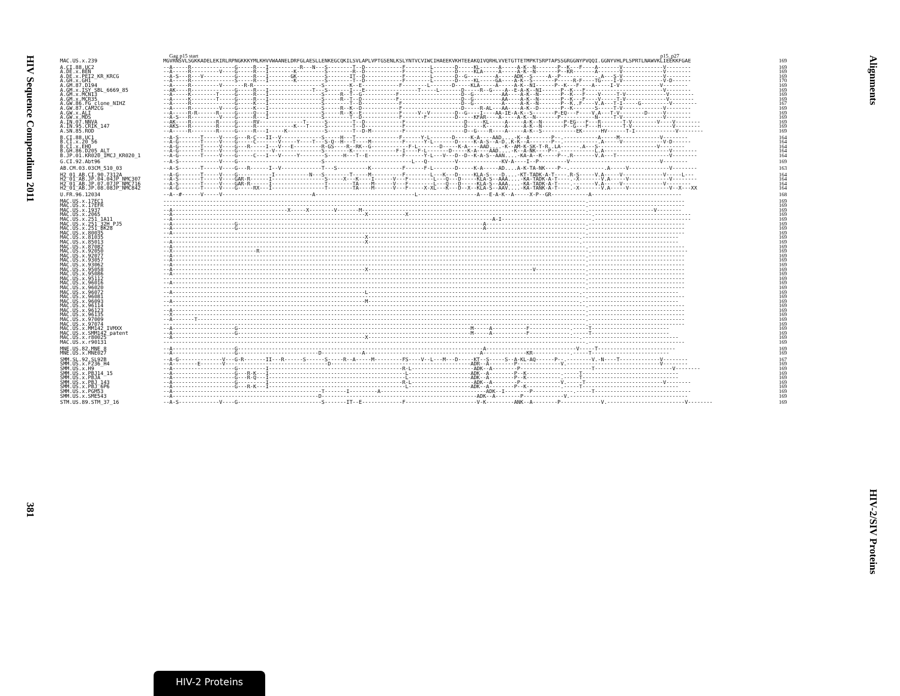HIV Sequence Compendium 2011
381
Gag p15 start p15_p27
| MAC.US.x.239 | MGVRNSVLSGKKADELEKIRLRPNGKKKYMLKHVVWAANELDRFGLAESLLENKEGCQKILSVLAPLVPTGSENLKSLYNTVCVIWCIHAEEKVKHTEEAKQIVQRHLVVETGTTETMPKTSRPTAPSSGRGGNYPVQQI.GGNYVHLPLSPRTLNAWVKLIEEKKFGAE | 169 |
| A.CI.88.UC2 | --A-----R--------------G-----R---I----------R---N---S--------T--D------------F--------L-------D-----KL------A-----A-K--N-------P--K---F----A-------V-------------V-------- | 169 |
| A.DE.x.BEN | --A-----R---------V----G-----R---I--------K---------S--------R--D------------F--------L-------D-----KLA-----A-----A-K--N-------P--KR-------A-------V-------------V-------- | 169 |
| A.DE.x.PEI2_KR_KRCG | --A-S---R---V----------G-----R---I-------GK---------S-------IT--D------------F--------L-------D--G---------A-----ADK--S-----A--P------------.A---S-V-------------V-------- | 169 |
| A.GH.x.GH1 | --A-----R--------------S-----R---I--------K---------S--------T--D------------F--------L-------D-----KL-----GA----A-K--S-------P-----R-F----TG----I-V-------------V-D------ | 170 |
| A.GM.87.D194 | --A-----R---------V-------R-R----------------------S--------K--E------------F--------L-------D-----KLA-----A-----A-K--NI------P--K---F----A-----I-V-------------V-------- | 169 |
| A.GM.x.ISY_SBL_6669_85 | --AK----R--------------G-----R---I--------------T---S-------I---E-----------------T-----L-------D-----R--G----A--E-A-K--NI------P--K---F-------------------------V-------- | 169 |
| A.GM.x.MCN13 | --A-----K--------T-----G-----R---I-----------------S-----R--T--G-----------F--------------------D--G---------AA----A-K--N-------P--K---F----V-----T-V-------------V-------- | 169 |
| A.GM.x.MCR35 | --A-----K--------T-----G-----R---I-----------------S-----R--T--D-----------F--------------------D--G---------AA----A-K--N-------P--K---F----V-----T-V-------------V-------- | 169 |
| A.GW.86.FG_clone_NIHZ | --A-----R--------------G-----K---I-----------------S--------T--D------------F-------------------D--G---------A-----A-K--N-------P--K..F----V.A---T-I-----G---------V-------- | 167 |
| A.GW.87.CAM2CG | --A-----R---------V----G-----K---I-----------------S-----R--K--D------------F-------------------D-----R-AL---AA----A-K--D-------P--K-------S-----T-V-------------V-------- | 169 |
| A.GW.x.ALI | --A-----R-R------R-----G-----Q---I-----------------S-----R--K--E------------F-----V--V--------D--G----I----AA-IE-A-K--S-------P-EQ---F----V.A---T-V--------D-----V-------- | 169 |
| A.GW.x.MDS | --A-S---R---------V----G-----R---I-----------------S--------T--D------------F-------F---------D-----KFAR----A-----A-K--N-------P-----------N-----T-V-------------V-------- | 169 |
| A.IN.07.NNVA | --AK----R--------R-----G-----RV--------------T------S--------T--D------------F-------------------D-----KL-----A-----A-K--N-------P-EG---F---R-------T-V--------V----V-------- | 169 |
| A.IN.95.CRIK_147 | --AKS---R--------R-----G-----R------------K---T-----S--------T--D------------F-------------------D-----K------A-----A-K--N-------P--G---F---H-------T-V-------------V-------- | 169 |
| A.SN.85.ROD | --A-----R--------R-----G-----R---I-----K------------S--------T--D-M----------F-------------------D--G----R----A-----A-K--S-----------EK------HV------T-I-------------V-------- | 169 |
| B.CI.88.UC1 | --A-S-------T-----V----G---R-C---II--V-------------S-----H---T--------------F------Y-L-------D-----K-A----AAD....-K--A-------P--.-----------A-----M-------------V-------- | 164 |
| B.CI.x.20_56 | --A-G-------T-----V----G-----C-------V-----Y----T---S-Q--H---T----M----------F------Y-L-------D-----K-A-S--A-D..K-K--A-------P--.-----------.A-----V-------------V-D------ | 164 |
| B.CI.x.EHO | --A-G-------T-----V----G---R-----I---V---E---------R-GS----R--RK--G------------F-L-------D-----K-A----AAD....-K--AM-K-SK-T-R..LA------.A---S-------------------V-------- | 164 |
| B.GH.86.D205_ALT | --A-G-------T-----V----G-----------V---------------S--------K--------------F-I----F-L-------D-----K-A----AAD....-K--A-NK----P--.-----------L.A---------------------V-------- | 164 |
| B.JP.01.KR020_IMCJ_KR020_1 | --A-G-------T-----V----G-----C---I---V-----Y--------S-----H---T--E-----------F------Y-L---V---D--D--K-A-S--AAN....-KA-A--K-----P--.R-------V.A---T-----------------V-------- | 164 |
| G.CI.92.Abt96 | --A-S-------------V----G---------------------------S----------------------------L---Q---------V--------------KV-A----I--P---------V-----------------------------V-------- | 169 |
| AB.CM.03.03CM_510_03 | --A-S-------T-----V----G---R------I--V-------------T---S----------K----------F------F-L-------D-----K-A-----AD....A-K-TA-NK----P--.-----------.A-----V-------------V-------- | 163 |
| H2_01_AB.CI.90.7312A | --A-G-------T-----V----G-----------I-----------N---S--------T-----M----------F--------L---K---D-----KLA-S----D....-KT-TADK-A-T----.R-S-----V.A-----V-------------V-----L--- | 164 |
| H2_01_AB.JP.04.04JP_NMC307 | --A-S-------T-----V----GAR-R------I-----------------S-----X---K----I------V---F--------L---Q---D-----KLA-S--AAA....-KA-TADK-A-T----.-X-------V.A-----V-------------V-------- | 164 |
| H2_01_AB.JP.07.07JP_NMC716 | --A-S-------T-----V----GAR-R------I-----------------T--------TA----M------V---F--------L---Q---D-----KLA-S--AAA....-KA-TADK-A-T----.-------V.A-----V-------------V-------- | 164 |
| H2_01_AB.JP.08.08JP_NMC842 | --A-G-------T-----V----G-----RX---I-----------------T--------TA----M------V---F-----X-XL---K---D--X--KLA-S--AAV....-KA-TANK-A-T----.-X-------V.A-----V-------------V--X---XX | 164 |
| U.FR.96.12034 | --A--#------V-----V-----------------------------A--------------------------------L-------------------A---E-A-K--A-----X-P--GR------------A----------------------------- | 168 |
| MAC.US.x.17EC1 | ----------------------------------------------------------------------------------------------------------------------------------------.------------------------------- | 169 |
| MAC.US.x.17EFR | ----------------------------------------------------------------------------------------------------------------------------------------.------------------------------- | 169 |
| MAC.US.x.1937 | --A-------------------------------------X-----X--------V-------M------------------------------------------------------------------------.---------------------V-------- | 169 |
| MAC.US.x.2065 | --A--------------------------------------------------------------X------------X-----------------------------------------------------------.------------------------------- | 169 |
| MAC.US.x.251_1A11 | --A-------------------------------------------------------------------------------------------------------A-I-----------------------------.------------------------------- | 169 |
| MAC.US.x.251_32H_PJ5 | --A--------------------G-------------------------------------------------------------------------------A--------------------------------.------------------------------- | 169 |
| MAC.US.x.251_BK28 | --A--------------------G-------------------------------------------------------------------------------A--------------------------------.------------------------------- | 169 |
| MAC.US.x.80035 | --A-------------------------------------------------------------------------------------------------------------------------------------.------------------------------- | 169 |
| MAC.US.x.81035 | -----------------------------------------------------------------X--------------------------------------------------------------------.------------------------------- | 169 |
| MAC.US.x.85013 | --A--------------------------------------------------------------X--------------------------------------------------------------------.------------------------------- | 169 |
| MAC.US.x.87082 | --A-------------------------------------------------------------------------------------------------------------------------------------.------------------------------- | 169 |
| MAC.US.x.92050 | --X---------------------------R----------------------------------------------------------------------------------------------------------.------------------------------- | 169 |
| MAC.US.x.92077 | --A-------------------------------------------------------------------------------------------------------------------------------------.------------------------------- | 169 |
| MAC.US.x.93057 | --A-------------------------------------------------------------------------------------------------------------------------------------.------------------------------- | 169 |
| MAC.US.x.93062 | --A-------------------------------------------------------------------------------------------------------------------------------------.------------------------------- | 169 |
| MAC.US.x.95058 | --A--------------------------------------------------------------X-----------------------------------------------------V----------------.------------------------------- | 169 |
| MAC.US.x.95086 | --A-------------------------------------------------------------------------------------------------------------------------------------.------------------------------- | 169 |
| MAC.US.x.95112 | ----------------------------------------------------------------------------------------------------------------------------------------.------------------------------- | 169 |
| MAC.US.x.96016 | --A-------------------------------------------------------------------------------------------------------------------------------------.------------------------------- | 169 |
| MAC.US.x.96020 | ----------------------------------------------------------------------------------------------------------------------------------------.------------------------------- | 169 |
| MAC.US.x.96072 | --A--------------------------------------------------------------L--------------------------------------------------------------------.------------------------------- | 169 |
| MAC.US.x.96081 | ----------------------------------------------------------------------------------------------------------------------------------------.------------------------------- | 169 |
| MAC.US.x.96093 | --A--------------------------------------------------------------M--------------------------------------------------------------------.------------------------------- | 169 |
| MAC.US.x.96114 | ----------------------------------------------------------------------------------------------------------------------------------------.------------------------------- | 169 |
| MAC.US.x.96123 | --A-------------------------------------------------------------------------------------------------------------------------------------.------------------------------- | 169 |
| MAC.US.x.96135 | --X-------------------------------------------------------------------------------------------------------------------------------------.------------------------------- | 169 |
| MAC.US.x.97009 | --A-------T-----------------------------------------------------------------------------------------------------------------------------.------------------------------- | 169 |
| MAC.US.x.97074 | ----------------------------------------------------------------------------------------------------------------------------------------.------------------------------- | 169 |
| MAC.US.x.MM142_IVMXX | --A--------------------G---------------------------------------------------------------------------M-----A-----------F-------------.-----T------------------------- | 169 |
| MAC.US.x.SMM142_patent | --A--------------------G---------------------------------------------------------------------------M-----A-----------F-------------.-----T------------------------- | 169 |
| MAC.US.x.r80025 | --A--------------------------------------------------------------X--------------------------------------------------------------------.------------------------------- | 169 |
| MAC.US.x.r90131 | ----------------------------------------------------------------------------------------------------------------------------------------.------------------------------- | 169 |
| MNE.US.82.MNE_8 | --A--------------------G-------------------------------------------------------------------------------A-----------------------------V-----T------------------------- | 169 |
| MNE.US.x.MNE027 | --A--------------------G--------------------------D-------------A-------------------------------------A--------------KR------------.-----T------------------------- | 169 |
| SMM.SL.92.SL92B | --A-G--------------V---G-R-------II---R------S------S-----R--A-----M---------FS----V--L---M---D-----KT--S-----S--A-KL-AQ------P--.--------V.-N----T-------------V-------- | 167 |
| SMM.US.x.F236_H4 | --A--------E-------V---------------------------------D---------------------------------------------ADR--A--------P--------------V.------------------------------V-------- | 169 |
| SMM.US.x.H9 | --A--------------------G---------I-------------------------------------------R-L--------------------ADK--A--------P-----------------------T-------------------------V-------- | 169 |
| SMM.US.x.PBJ14_15 | --A--------------------G---R-K---I--------------------------------------------L--------------------ADK--A--------P--K-----------.-----T------------------------------- | 169 |
| SMM.US.x.PBJA | --A--------------------G---R-Q---I--------------------------------------------L--------------------ADK--A--------P--K-----------.-----T------------------------------- | 169 |
| SMM.US.x.PBJ_143 | --A--------------------G---------I-------------------------------------------R-L--------------------ADK--A--------P-------------V.-----T-------------------------V-------- | 169 |
| SMM.US.x.PBJ_6P6 | --A--------------------G---R-K---I--------------------------------------------L--------------------ADK--A--------P--K-----------.-----T------------------------------- | 169 |
| SMM.US.x.PGM53 | --A------------------------------------------------T-------I---------A----------------------------------ADK--I--------P-------------.-----T------------------------------- | 169 |
| SMM.US.x.SME543 | --A-----------------------------------------------D--------------------------------------------------ADK--A--------P-------------V.-------------------------------------- | 169 |
| STM.US.89.STM_37_16 | --A-S-------------V----G---------------------------S-------IT--E-------------F-----------------------V-K---------ANK--A--------P-------------V.-------------------------V-------- | 169 |
Alignments
HIV-2/SIV Proteins
HIV-2 Proteins